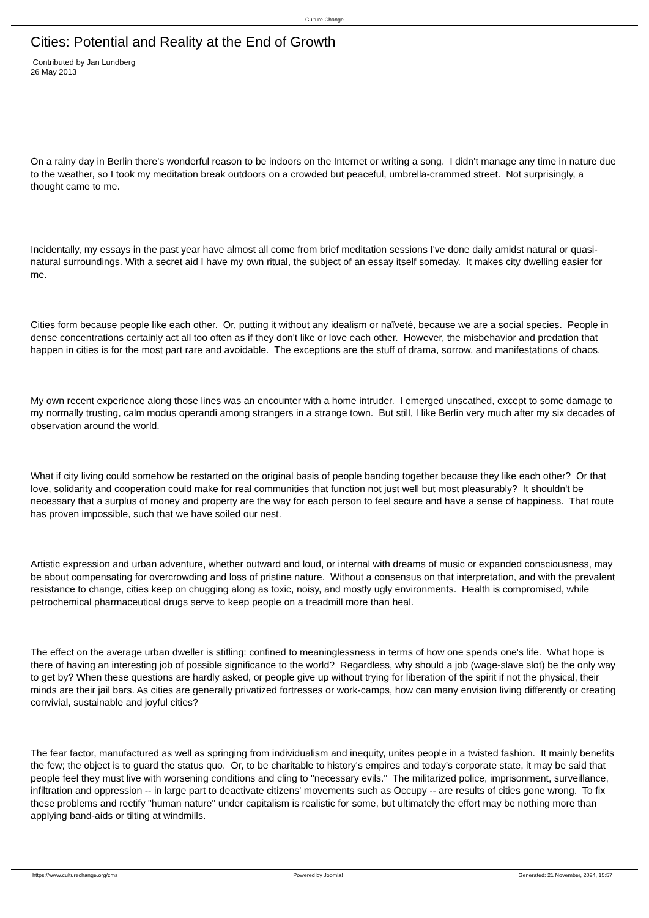Culture Change
Cities: Potential and Reality at the End of Growth
Contributed by Jan Lundberg
26 May 2013
On a rainy day in Berlin there's wonderful reason to be indoors on the Internet or writing a song. I didn't manage any time in nature due to the weather, so I took my meditation break outdoors on a crowded but peaceful, umbrella-crammed street. Not surprisingly, a thought came to me.
Incidentally, my essays in the past year have almost all come from brief meditation sessions I've done daily amidst natural or quasi-natural surroundings. With a secret aid I have my own ritual, the subject of an essay itself someday. It makes city dwelling easier for me.
Cities form because people like each other. Or, putting it without any idealism or naïveté, because we are a social species. People in dense concentrations certainly act all too often as if they don't like or love each other. However, the misbehavior and predation that happen in cities is for the most part rare and avoidable. The exceptions are the stuff of drama, sorrow, and manifestations of chaos.
My own recent experience along those lines was an encounter with a home intruder. I emerged unscathed, except to some damage to my normally trusting, calm modus operandi among strangers in a strange town. But still, I like Berlin very much after my six decades of observation around the world.
What if city living could somehow be restarted on the original basis of people banding together because they like each other? Or that love, solidarity and cooperation could make for real communities that function not just well but most pleasurably? It shouldn't be necessary that a surplus of money and property are the way for each person to feel secure and have a sense of happiness. That route has proven impossible, such that we have soiled our nest.
Artistic expression and urban adventure, whether outward and loud, or internal with dreams of music or expanded consciousness, may be about compensating for overcrowding and loss of pristine nature. Without a consensus on that interpretation, and with the prevalent resistance to change, cities keep on chugging along as toxic, noisy, and mostly ugly environments. Health is compromised, while petrochemical pharmaceutical drugs serve to keep people on a treadmill more than heal.
The effect on the average urban dweller is stifling: confined to meaninglessness in terms of how one spends one's life. What hope is there of having an interesting job of possible significance to the world? Regardless, why should a job (wage-slave slot) be the only way to get by? When these questions are hardly asked, or people give up without trying for liberation of the spirit if not the physical, their minds are their jail bars. As cities are generally privatized fortresses or work-camps, how can many envision living differently or creating convivial, sustainable and joyful cities?
The fear factor, manufactured as well as springing from individualism and inequity, unites people in a twisted fashion. It mainly benefits the few; the object is to guard the status quo. Or, to be charitable to history's empires and today's corporate state, it may be said that people feel they must live with worsening conditions and cling to "necessary evils." The militarized police, imprisonment, surveillance, infiltration and oppression -- in large part to deactivate citizens' movements such as Occupy -- are results of cities gone wrong. To fix these problems and rectify "human nature" under capitalism is realistic for some, but ultimately the effort may be nothing more than applying band-aids or tilting at windmills.
https://www.culturechange.org/cms Powered by Joomla! Generated: 21 November, 2024, 15:57